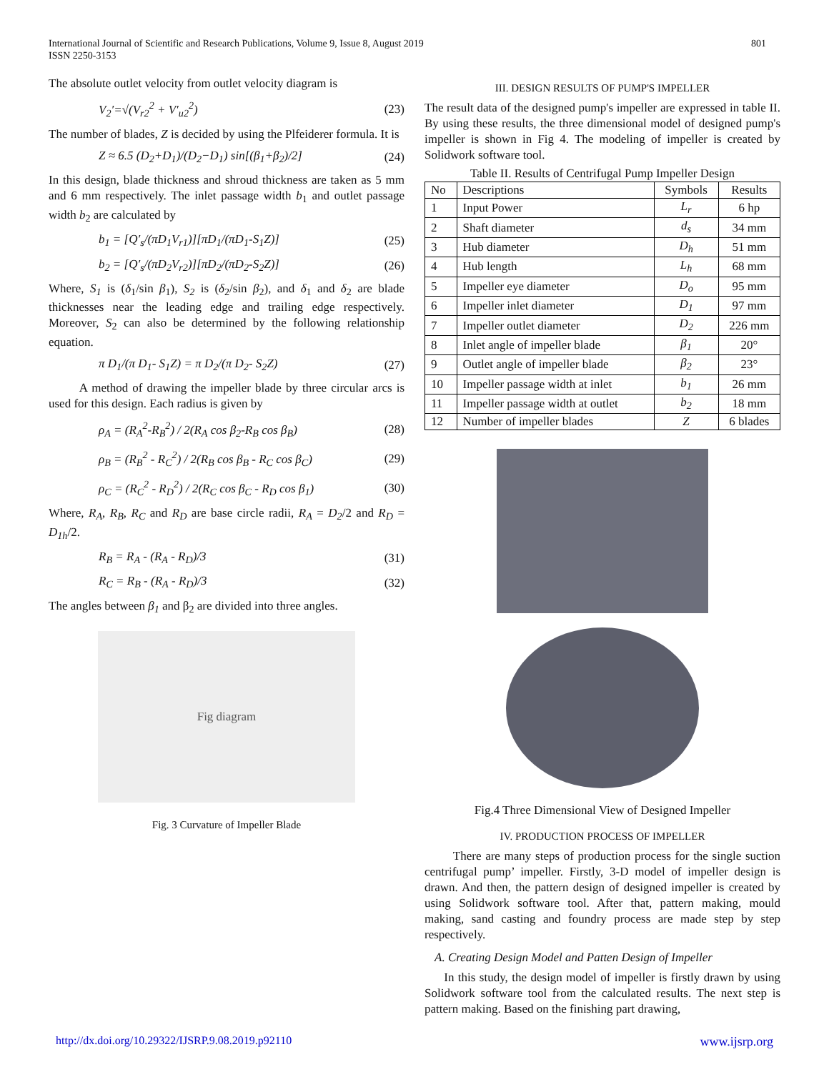International Journal of Scientific and Research Publications, Volume 9, Issue 8, August 2019
ISSN 2250-3153
801
The absolute outlet velocity from outlet velocity diagram is
V<sub>2</sub>′=√(V<sub>r2</sub><sup>2</sup> + V′<sub>u2</sub><sup>2</sup>) (23)
The number of blades, Z is decided by using the Plfeiderer formula. It is
Z ≈ 6.5 (D<sub>2</sub>+D<sub>1</sub>)/(D<sub>2</sub>−D<sub>1</sub>) sin[(β<sub>1</sub>+β<sub>2</sub>)/2] (24)
In this design, blade thickness and shroud thickness are taken as 5 mm and 6 mm respectively. The inlet passage width b<sub>1</sub> and outlet passage width b<sub>2</sub> are calculated by
b<sub>1</sub> = [Q′<sub>s</sub>/(πD<sub>1</sub>V<sub>r1</sub>)][πD<sub>1</sub>/(πD<sub>1</sub>-S<sub>1</sub>Z)] (25)
b<sub>2</sub> = [Q′<sub>s</sub>/(πD<sub>2</sub>V<sub>r2</sub>)][πD<sub>2</sub>/(πD<sub>2</sub>-S<sub>2</sub>Z)] (26)
Where, S<sub>1</sub> is (δ<sub>1</sub>/sin β<sub>1</sub>), S<sub>2</sub> is (δ<sub>2</sub>/sin β<sub>2</sub>), and δ<sub>1</sub> and δ<sub>2</sub> are blade thicknesses near the leading edge and trailing edge respectively. Moreover, S<sub>2</sub> can also be determined by the following relationship equation.
π D<sub>1</sub>/(π D<sub>1</sub>- S<sub>1</sub>Z) = π D<sub>2</sub>/(π D<sub>2</sub>- S<sub>2</sub>Z) (27)
A method of drawing the impeller blade by three circular arcs is used for this design. Each radius is given by
ρ<sub>A</sub> = (R<sub>A</sub><sup>2</sup>-R<sub>B</sub><sup>2</sup>) / 2(R<sub>A</sub> cos β<sub>2</sub>-R<sub>B</sub> cos β<sub>B</sub>) (28)
ρ<sub>B</sub> = (R<sub>B</sub><sup>2</sup> - R<sub>C</sub><sup>2</sup>) / 2(R<sub>B</sub> cos β<sub>B</sub> - R<sub>C</sub> cos β<sub>C</sub>) (29)
ρ<sub>C</sub> = (R<sub>C</sub><sup>2</sup> - R<sub>D</sub><sup>2</sup>) / 2(R<sub>C</sub> cos β<sub>C</sub> - R<sub>D</sub> cos β<sub>1</sub>) (30)
Where, R<sub>A</sub>, R<sub>B</sub>, R<sub>C</sub> and R<sub>D</sub> are base circle radii, R<sub>A</sub> = D<sub>2</sub>/2 and R<sub>D</sub> = D<sub>1h</sub>/2.
R<sub>B</sub> = R<sub>A</sub> - (R<sub>A</sub> - R<sub>D</sub>)/3 (31)
R<sub>C</sub> = R<sub>B</sub> - (R<sub>A</sub> - R<sub>D</sub>)/3 (32)
The angles between β<sub>1</sub> and β<sub>2</sub> are divided into three angles.
Fig diagram
Fig. 3 Curvature of Impeller Blade
III. DESIGN RESULTS OF PUMP'S IMPELLER
The result data of the designed pump's impeller are expressed in table II. By using these results, the three dimensional model of designed pump's impeller is shown in Fig 4. The modeling of impeller is created by Solidwork software tool.
Table II. Results of Centrifugal Pump Impeller Design
| No | Descriptions | Symbols | Results |
| --- | --- | --- | --- |
| 1 | Input Power | L<sub>r</sub> | 6 hp |
| 2 | Shaft diameter | d<sub>s</sub> | 34 mm |
| 3 | Hub diameter | D<sub>h</sub> | 51 mm |
| 4 | Hub length | L<sub>h</sub> | 68 mm |
| 5 | Impeller eye diameter | D<sub>o</sub> | 95 mm |
| 6 | Impeller inlet diameter | D<sub>1</sub> | 97 mm |
| 7 | Impeller outlet diameter | D<sub>2</sub> | 226 mm |
| 8 | Inlet angle of impeller blade | β<sub>1</sub> | 20° |
| 9 | Outlet angle of impeller blade | β<sub>2</sub> | 23° |
| 10 | Impeller passage width at inlet | b<sub>1</sub> | 26 mm |
| 11 | Impeller passage width at outlet | b<sub>2</sub> | 18 mm |
| 12 | Number of impeller blades | Z | 6 blades |
Fig.4 Three Dimensional View of Designed Impeller
IV. PRODUCTION PROCESS OF IMPELLER
There are many steps of production process for the single suction centrifugal pump’ impeller. Firstly, 3-D model of impeller design is drawn. And then, the pattern design of designed impeller is created by using Solidwork software tool. After that, pattern making, mould making, sand casting and foundry process are made step by step respectively.
A. Creating Design Model and Patten Design of Impeller
In this study, the design model of impeller is firstly drawn by using Solidwork software tool from the calculated results. The next step is pattern making. Based on the finishing part drawing,
http://dx.doi.org/10.29322/IJSRP.9.08.2019.p92110 www.ijsrp.org